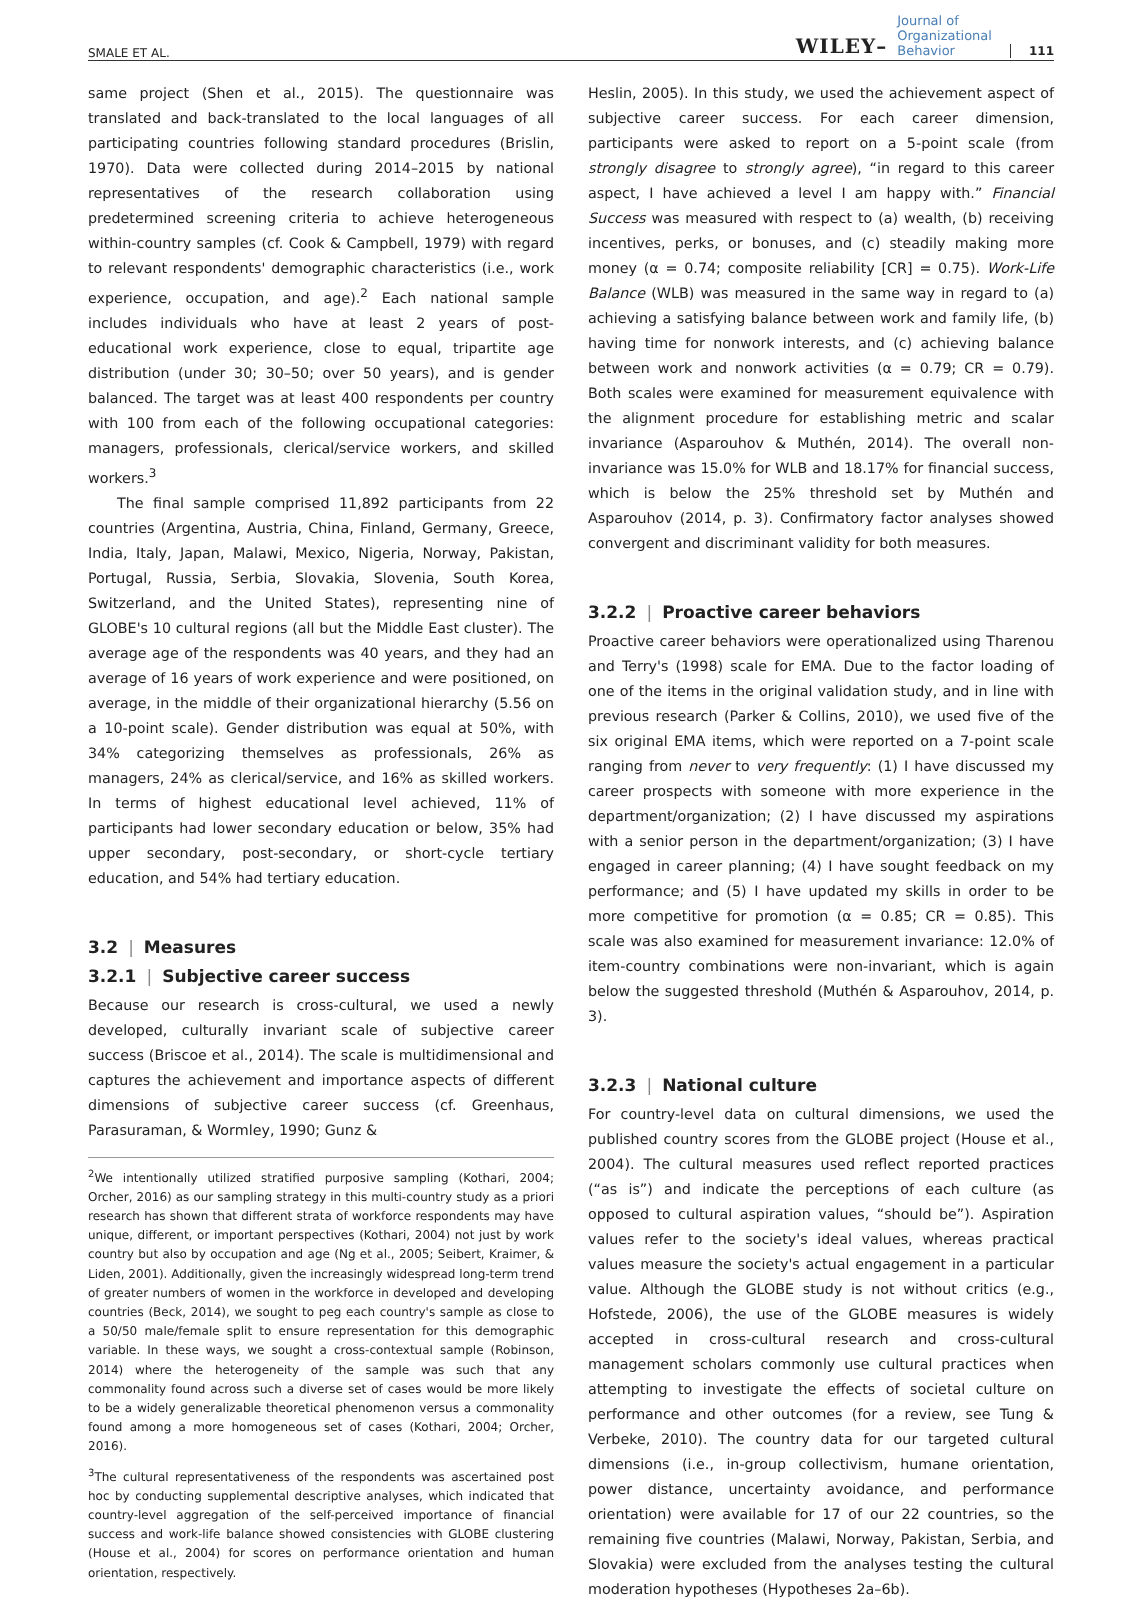SMALE ET AL. WILEY– Journal of
Organizational
Behavior 111
same project (Shen et al., 2015). The questionnaire was translated and back-translated to the local languages of all participating countries following standard procedures (Brislin, 1970). Data were collected during 2014–2015 by national representatives of the research collaboration using predetermined screening criteria to achieve heterogeneous within-country samples (cf. Cook & Campbell, 1979) with regard to relevant respondents' demographic characteristics (i.e., work experience, occupation, and age).<sup>2</sup> Each national sample includes individuals who have at least 2 years of post-educational work experience, close to equal, tripartite age distribution (under 30; 30–50; over 50 years), and is gender balanced. The target was at least 400 respondents per country with 100 from each of the following occupational categories: managers, professionals, clerical/service workers, and skilled workers.<sup>3</sup>
The final sample comprised 11,892 participants from 22 countries (Argentina, Austria, China, Finland, Germany, Greece, India, Italy, Japan, Malawi, Mexico, Nigeria, Norway, Pakistan, Portugal, Russia, Serbia, Slovakia, Slovenia, South Korea, Switzerland, and the United States), representing nine of GLOBE's 10 cultural regions (all but the Middle East cluster). The average age of the respondents was 40 years, and they had an average of 16 years of work experience and were positioned, on average, in the middle of their organizational hierarchy (5.56 on a 10-point scale). Gender distribution was equal at 50%, with 34% categorizing themselves as professionals, 26% as managers, 24% as clerical/service, and 16% as skilled workers. In terms of highest educational level achieved, 11% of participants had lower secondary education or below, 35% had upper secondary, post-secondary, or short-cycle tertiary education, and 54% had tertiary education.
3.2 | Measures
3.2.1 | Subjective career success
Because our research is cross-cultural, we used a newly developed, culturally invariant scale of subjective career success (Briscoe et al., 2014). The scale is multidimensional and captures the achievement and importance aspects of different dimensions of subjective career success (cf. Greenhaus, Parasuraman, & Wormley, 1990; Gunz &
<sup>2</sup> We intentionally utilized stratified purposive sampling (Kothari, 2004; Orcher, 2016) as our sampling strategy in this multi-country study as a priori research has shown that different strata of workforce respondents may have unique, different, or important perspectives (Kothari, 2004) not just by work country but also by occupation and age (Ng et al., 2005; Seibert, Kraimer, & Liden, 2001). Additionally, given the increasingly widespread long-term trend of greater numbers of women in the workforce in developed and developing countries (Beck, 2014), we sought to peg each country's sample as close to a 50/50 male/female split to ensure representation for this demographic variable. In these ways, we sought a cross-contextual sample (Robinson, 2014) where the heterogeneity of the sample was such that any commonality found across such a diverse set of cases would be more likely to be a widely generalizable theoretical phenomenon versus a commonality found among a more homogeneous set of cases (Kothari, 2004; Orcher, 2016).
<sup>3</sup> The cultural representativeness of the respondents was ascertained post hoc by conducting supplemental descriptive analyses, which indicated that country-level aggregation of the self-perceived importance of financial success and work-life balance showed consistencies with GLOBE clustering (House et al., 2004) for scores on performance orientation and human orientation, respectively.
Heslin, 2005). In this study, we used the achievement aspect of subjective career success. For each career dimension, participants were asked to report on a 5-point scale (from strongly disagree to strongly agree), “in regard to this career aspect, I have achieved a level I am happy with.” Financial Success was measured with respect to (a) wealth, (b) receiving incentives, perks, or bonuses, and (c) steadily making more money (α = 0.74; composite reliability [CR] = 0.75). Work-Life Balance (WLB) was measured in the same way in regard to (a) achieving a satisfying balance between work and family life, (b) having time for nonwork interests, and (c) achieving balance between work and nonwork activities (α = 0.79; CR = 0.79). Both scales were examined for measurement equivalence with the alignment procedure for establishing metric and scalar invariance (Asparouhov & Muthén, 2014). The overall non-invariance was 15.0% for WLB and 18.17% for financial success, which is below the 25% threshold set by Muthén and Asparouhov (2014, p. 3). Confirmatory factor analyses showed convergent and discriminant validity for both measures.
3.2.2 | Proactive career behaviors
Proactive career behaviors were operationalized using Tharenou and Terry's (1998) scale for EMA. Due to the factor loading of one of the items in the original validation study, and in line with previous research (Parker & Collins, 2010), we used five of the six original EMA items, which were reported on a 7-point scale ranging from never to very frequently: (1) I have discussed my career prospects with someone with more experience in the department/organization; (2) I have discussed my aspirations with a senior person in the department/organization; (3) I have engaged in career planning; (4) I have sought feedback on my performance; and (5) I have updated my skills in order to be more competitive for promotion (α = 0.85; CR = 0.85). This scale was also examined for measurement invariance: 12.0% of item-country combinations were non-invariant, which is again below the suggested threshold (Muthén & Asparouhov, 2014, p. 3).
3.2.3 | National culture
For country-level data on cultural dimensions, we used the published country scores from the GLOBE project (House et al., 2004). The cultural measures used reflect reported practices (“as is”) and indicate the perceptions of each culture (as opposed to cultural aspiration values, “should be”). Aspiration values refer to the society's ideal values, whereas practical values measure the society's actual engagement in a particular value. Although the GLOBE study is not without critics (e.g., Hofstede, 2006), the use of the GLOBE measures is widely accepted in cross-cultural research and cross-cultural management scholars commonly use cultural practices when attempting to investigate the effects of societal culture on performance and other outcomes (for a review, see Tung & Verbeke, 2010). The country data for our targeted cultural dimensions (i.e., in-group collectivism, humane orientation, power distance, uncertainty avoidance, and performance orientation) were available for 17 of our 22 countries, so the remaining five countries (Malawi, Norway, Pakistan, Serbia, and Slovakia) were excluded from the analyses testing the cultural moderation hypotheses (Hypotheses 2a–6b).